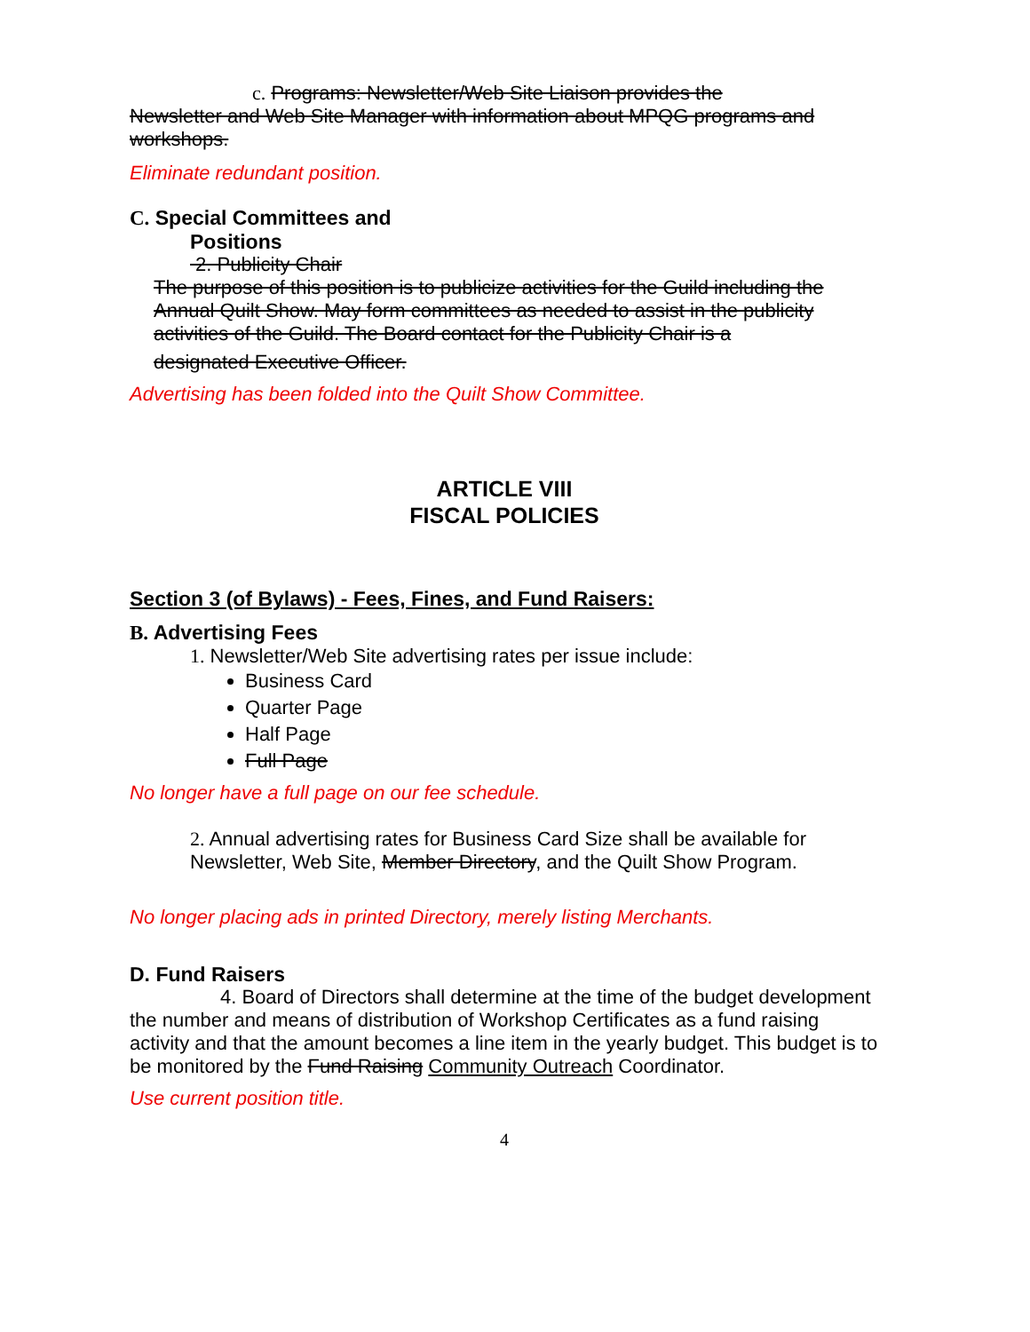c. Programs: Newsletter/Web Site Liaison provides the
Newsletter and Web Site Manager with information about MPQG programs and workshops.
Eliminate redundant position.
C. Special Committees and
Positions
2. Publicity Chair
The purpose of this position is to publicize activities for the Guild including the Annual Quilt Show. May form committees as needed to assist in the publicity activities of the Guild. The Board contact for the Publicity Chair is a
designated Executive Officer.
Advertising has been folded into the Quilt Show Committee.
ARTICLE VIII
FISCAL POLICIES
Section 3 (of Bylaws) - Fees, Fines, and Fund Raisers:
B. Advertising Fees
1. Newsletter/Web Site advertising rates per issue include:
Business Card
Quarter Page
Half Page
Full Page
No longer have a full page on our fee schedule.
2. Annual advertising rates for Business Card Size shall be available for Newsletter, Web Site, Member Directory, and the Quilt Show Program.
No longer placing ads in printed Directory, merely listing Merchants.
D. Fund Raisers
4. Board of Directors shall determine at the time of the budget development the number and means of distribution of Workshop Certificates as a fund raising activity and that the amount becomes a line item in the yearly budget. This budget is to be monitored by the Fund Raising Community Outreach Coordinator.
Use current position title.
4